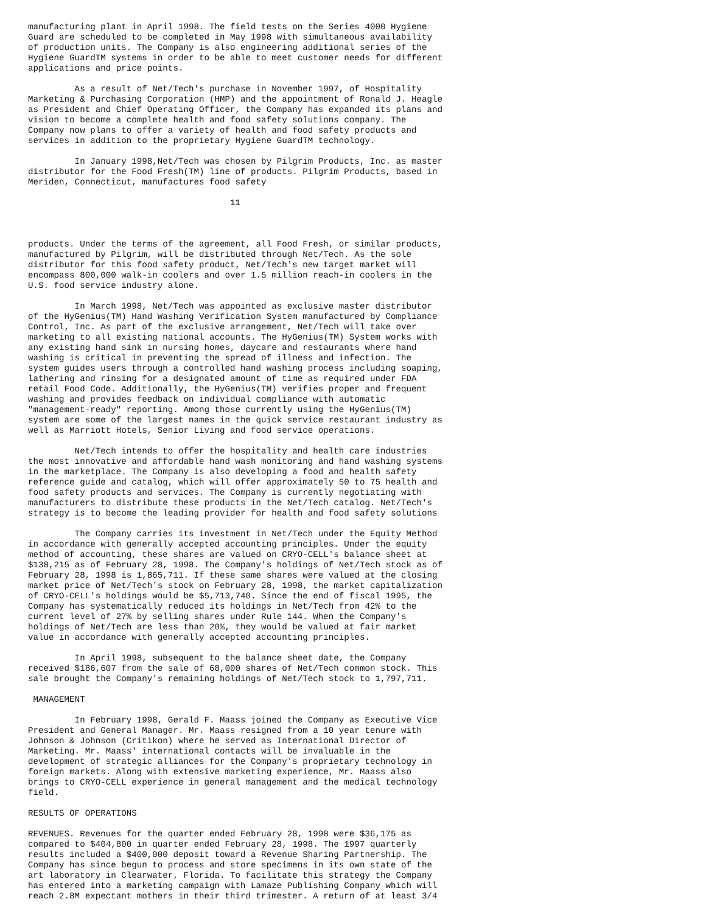manufacturing plant in April 1998. The field tests on the Series 4000 Hygiene
Guard are scheduled to be completed in May 1998 with simultaneous availability
of production units. The Company is also engineering additional series of the
Hygiene GuardTM systems in order to be able to meet customer needs for different
applications and price points.

         As a result of Net/Tech's purchase in November 1997, of Hospitality
Marketing & Purchasing Corporation (HMP) and the appointment of Ronald J. Heagle
as President and Chief Operating Officer, the Company has expanded its plans and
vision to become a complete health and food safety solutions company. The
Company now plans to offer a variety of health and food safety products and
services in addition to the proprietary Hygiene GuardTM technology.

         In January 1998,Net/Tech was chosen by Pilgrim Products, Inc. as master
distributor for the Food Fresh(TM) line of products. Pilgrim Products, based in
Meriden, Connecticut, manufactures food safety

                                       11



products. Under the terms of the agreement, all Food Fresh, or similar products,
manufactured by Pilgrim, will be distributed through Net/Tech. As the sole
distributor for this food safety product, Net/Tech's new target market will
encompass 800,000 walk-in coolers and over 1.5 million reach-in coolers in the
U.S. food service industry alone.

         In March 1998, Net/Tech was appointed as exclusive master distributor
of the HyGenius(TM) Hand Washing Verification System manufactured by Compliance
Control, Inc. As part of the exclusive arrangement, Net/Tech will take over
marketing to all existing national accounts. The HyGenius(TM) System works with
any existing hand sink in nursing homes, daycare and restaurants where hand
washing is critical in preventing the spread of illness and infection. The
system guides users through a controlled hand washing process including soaping,
lathering and rinsing for a designated amount of time as required under FDA
retail Food Code. Additionally, the HyGenius(TM) verifies proper and frequent
washing and provides feedback on individual compliance with automatic
"management-ready" reporting. Among those currently using the HyGenius(TM)
system are some of the largest names in the quick service restaurant industry as
well as Marriott Hotels, Senior Living and food service operations.

         Net/Tech intends to offer the hospitality and health care industries
the most innovative and affordable hand wash monitoring and hand washing systems
in the marketplace. The Company is also developing a food and health safety
reference guide and catalog, which will offer approximately 50 to 75 health and
food safety products and services. The Company is currently negotiating with
manufacturers to distribute these products in the Net/Tech catalog. Net/Tech's
strategy is to become the leading provider for health and food safety solutions

         The Company carries its investment in Net/Tech under the Equity Method
in accordance with generally accepted accounting principles. Under the equity
method of accounting, these shares are valued on CRYO-CELL's balance sheet at
$138,215 as of February 28, 1998. The Company's holdings of Net/Tech stock as of
February 28, 1998 is 1,865,711. If these same shares were valued at the closing
market price of Net/Tech's stock on February 28, 1998, the market capitalization
of CRYO-CELL's holdings would be $5,713,740. Since the end of fiscal 1995, the
Company has systematically reduced its holdings in Net/Tech from 42% to the
current level of 27% by selling shares under Rule 144. When the Company's
holdings of Net/Tech are less than 20%, they would be valued at fair market
value in accordance with generally accepted accounting principles.

         In April 1998, subsequent to the balance sheet date, the Company
received $186,607 from the sale of 68,000 shares of Net/Tech common stock. This
sale brought the Company's remaining holdings of Net/Tech stock to 1,797,711.

 MANAGEMENT

         In February 1998, Gerald F. Maass joined the Company as Executive Vice
President and General Manager. Mr. Maass resigned from a 10 year tenure with
Johnson & Johnson (Critikon) where he served as International Director of
Marketing. Mr. Maass' international contacts will be invaluable in the
development of strategic alliances for the Company's proprietary technology in
foreign markets. Along with extensive marketing experience, Mr. Maass also
brings to CRYO-CELL experience in general management and the medical technology
field.

RESULTS OF OPERATIONS

REVENUES. Revenues for the quarter ended February 28, 1998 were $36,175 as
compared to $404,800 in quarter ended February 28, 1998. The 1997 quarterly
results included a $400,000 deposit toward a Revenue Sharing Partnership. The
Company has since begun to process and store specimens in its own state of the
art laboratory in Clearwater, Florida. To facilitate this strategy the Company
has entered into a marketing campaign with Lamaze Publishing Company which will
reach 2.8M expectant mothers in their third trimester. A return of at least 3/4